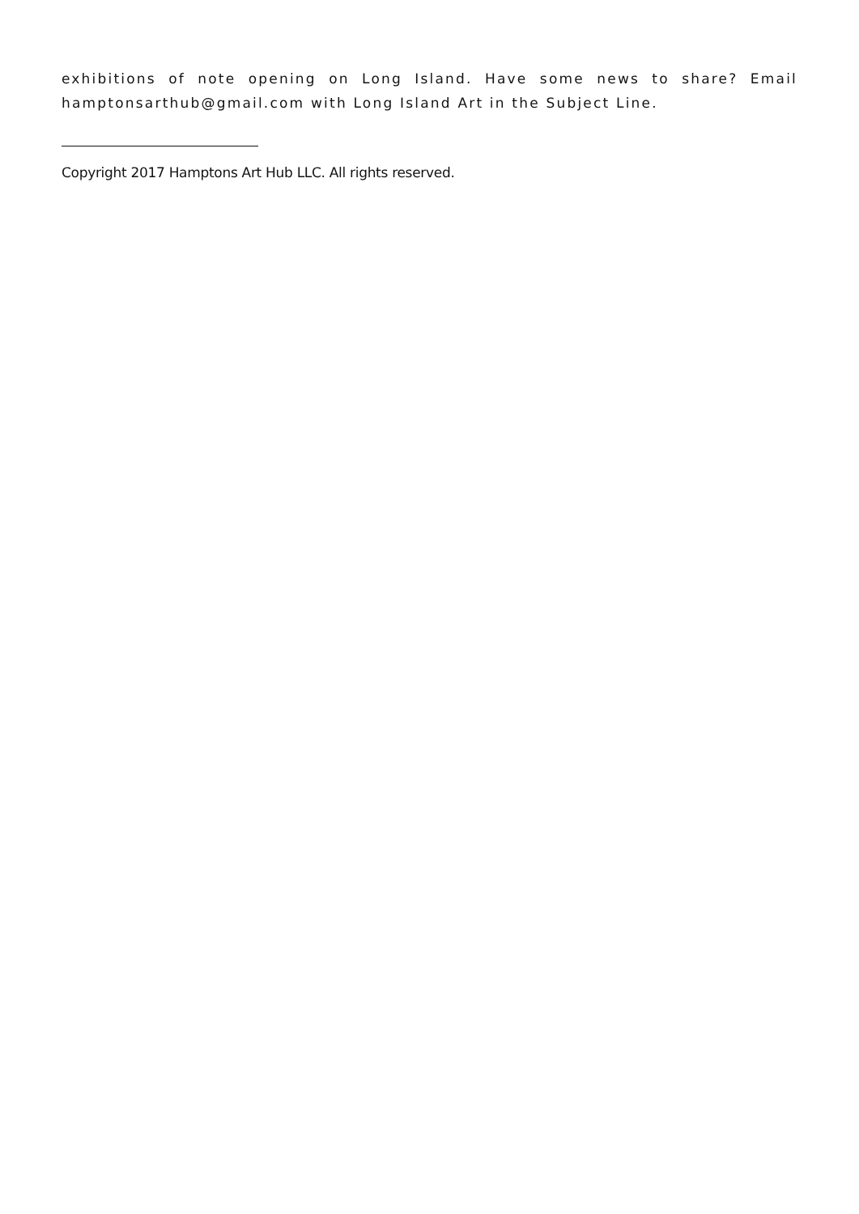exhibitions of note opening on Long Island. Have some news to share? Email hamptonsarthub@gmail.com with Long Island Art in the Subject Line.
Copyright 2017 Hamptons Art Hub LLC. All rights reserved.